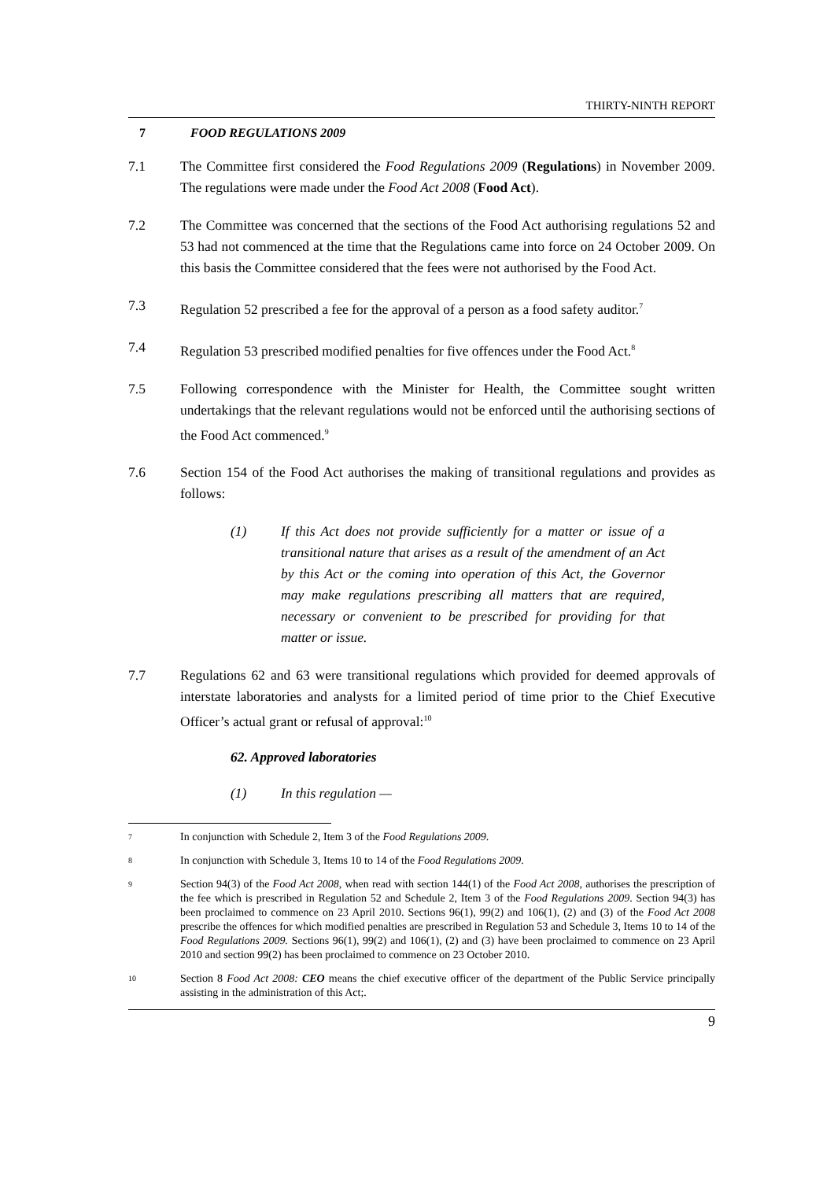THIRTY-NINTH REPORT
7 FOOD REGULATIONS 2009
7.1 The Committee first considered the Food Regulations 2009 (Regulations) in November 2009. The regulations were made under the Food Act 2008 (Food Act).
7.2 The Committee was concerned that the sections of the Food Act authorising regulations 52 and 53 had not commenced at the time that the Regulations came into force on 24 October 2009. On this basis the Committee considered that the fees were not authorised by the Food Act.
7.3 Regulation 52 prescribed a fee for the approval of a person as a food safety auditor.<sup>7</sup>
7.4 Regulation 53 prescribed modified penalties for five offences under the Food Act.<sup>8</sup>
7.5 Following correspondence with the Minister for Health, the Committee sought written undertakings that the relevant regulations would not be enforced until the authorising sections of the Food Act commenced.<sup>9</sup>
7.6 Section 154 of the Food Act authorises the making of transitional regulations and provides as follows:
(1) If this Act does not provide sufficiently for a matter or issue of a transitional nature that arises as a result of the amendment of an Act by this Act or the coming into operation of this Act, the Governor may make regulations prescribing all matters that are required, necessary or convenient to be prescribed for providing for that matter or issue.
7.7 Regulations 62 and 63 were transitional regulations which provided for deemed approvals of interstate laboratories and analysts for a limited period of time prior to the Chief Executive Officer’s actual grant or refusal of approval:<sup>10</sup>
62. Approved laboratories
(1) In this regulation —
7 In conjunction with Schedule 2, Item 3 of the Food Regulations 2009.
8 In conjunction with Schedule 3, Items 10 to 14 of the Food Regulations 2009.
9 Section 94(3) of the Food Act 2008, when read with section 144(1) of the Food Act 2008, authorises the prescription of the fee which is prescribed in Regulation 52 and Schedule 2, Item 3 of the Food Regulations 2009. Section 94(3) has been proclaimed to commence on 23 April 2010. Sections 96(1), 99(2) and 106(1), (2) and (3) of the Food Act 2008 prescribe the offences for which modified penalties are prescribed in Regulation 53 and Schedule 3, Items 10 to 14 of the Food Regulations 2009. Sections 96(1), 99(2) and 106(1), (2) and (3) have been proclaimed to commence on 23 April 2010 and section 99(2) has been proclaimed to commence on 23 October 2010.
10 Section 8 Food Act 2008: CEO means the chief executive officer of the department of the Public Service principally assisting in the administration of this Act;.
9